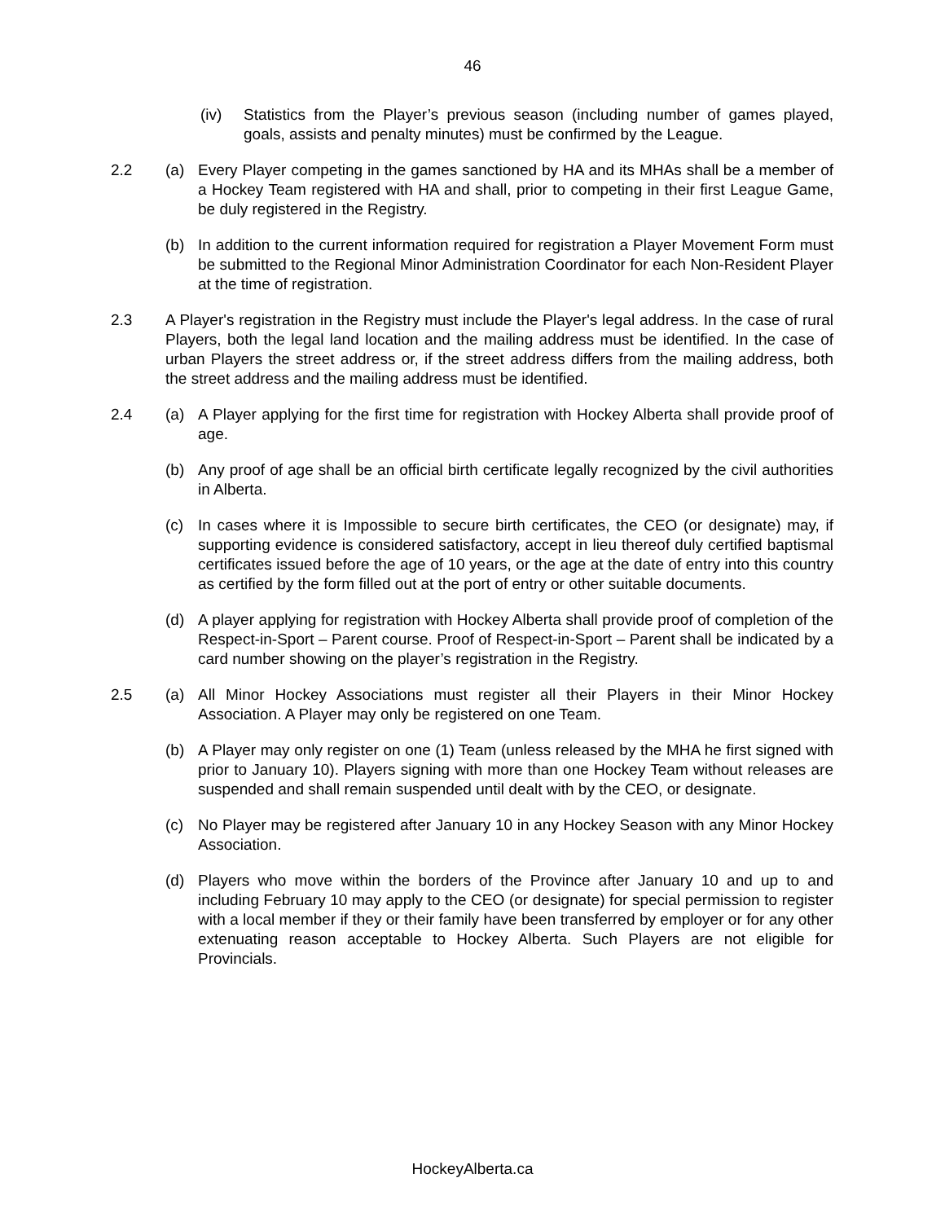46
(iv) Statistics from the Player’s previous season (including number of games played, goals, assists and penalty minutes) must be confirmed by the League.
2.2 (a) Every Player competing in the games sanctioned by HA and its MHAs shall be a member of a Hockey Team registered with HA and shall, prior to competing in their first League Game, be duly registered in the Registry.
(b) In addition to the current information required for registration a Player Movement Form must be submitted to the Regional Minor Administration Coordinator for each Non-Resident Player at the time of registration.
2.3 A Player's registration in the Registry must include the Player's legal address. In the case of rural Players, both the legal land location and the mailing address must be identified. In the case of urban Players the street address or, if the street address differs from the mailing address, both the street address and the mailing address must be identified.
2.4 (a) A Player applying for the first time for registration with Hockey Alberta shall provide proof of age.
(b) Any proof of age shall be an official birth certificate legally recognized by the civil authorities in Alberta.
(c) In cases where it is Impossible to secure birth certificates, the CEO (or designate) may, if supporting evidence is considered satisfactory, accept in lieu thereof duly certified baptismal certificates issued before the age of 10 years, or the age at the date of entry into this country as certified by the form filled out at the port of entry or other suitable documents.
(d) A player applying for registration with Hockey Alberta shall provide proof of completion of the Respect-in-Sport – Parent course. Proof of Respect-in-Sport – Parent shall be indicated by a card number showing on the player’s registration in the Registry.
2.5 (a) All Minor Hockey Associations must register all their Players in their Minor Hockey Association. A Player may only be registered on one Team.
(b) A Player may only register on one (1) Team (unless released by the MHA he first signed with prior to January 10). Players signing with more than one Hockey Team without releases are suspended and shall remain suspended until dealt with by the CEO, or designate.
(c) No Player may be registered after January 10 in any Hockey Season with any Minor Hockey Association.
(d) Players who move within the borders of the Province after January 10 and up to and including February 10 may apply to the CEO (or designate) for special permission to register with a local member if they or their family have been transferred by employer or for any other extenuating reason acceptable to Hockey Alberta. Such Players are not eligible for Provincials.
HockeyAlberta.ca